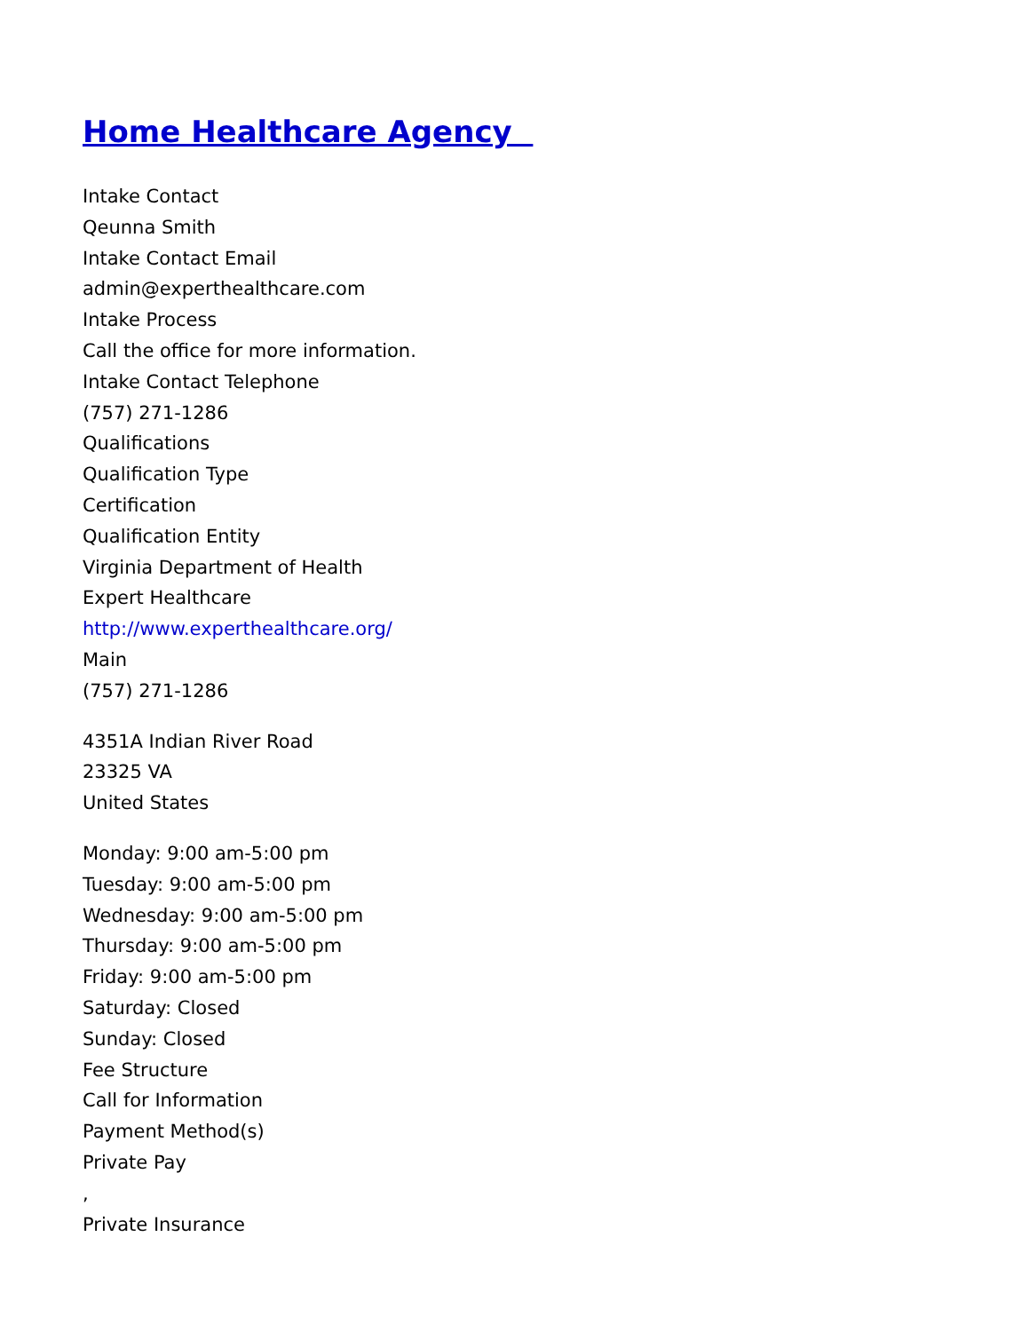Home Healthcare Agency
Intake Contact
Qeunna Smith
Intake Contact Email
admin@experthealthcare.com
Intake Process
Call the office for more information.
Intake Contact Telephone
(757) 271-1286
Qualifications
Qualification Type
Certification
Qualification Entity
Virginia Department of Health
Expert Healthcare
http://www.experthealthcare.org/
Main
(757) 271-1286
4351A Indian River Road
23325 VA
United States
Monday: 9:00 am-5:00 pm
Tuesday: 9:00 am-5:00 pm
Wednesday: 9:00 am-5:00 pm
Thursday: 9:00 am-5:00 pm
Friday: 9:00 am-5:00 pm
Saturday: Closed
Sunday: Closed
Fee Structure
Call for Information
Payment Method(s)
Private Pay
,
Private Insurance